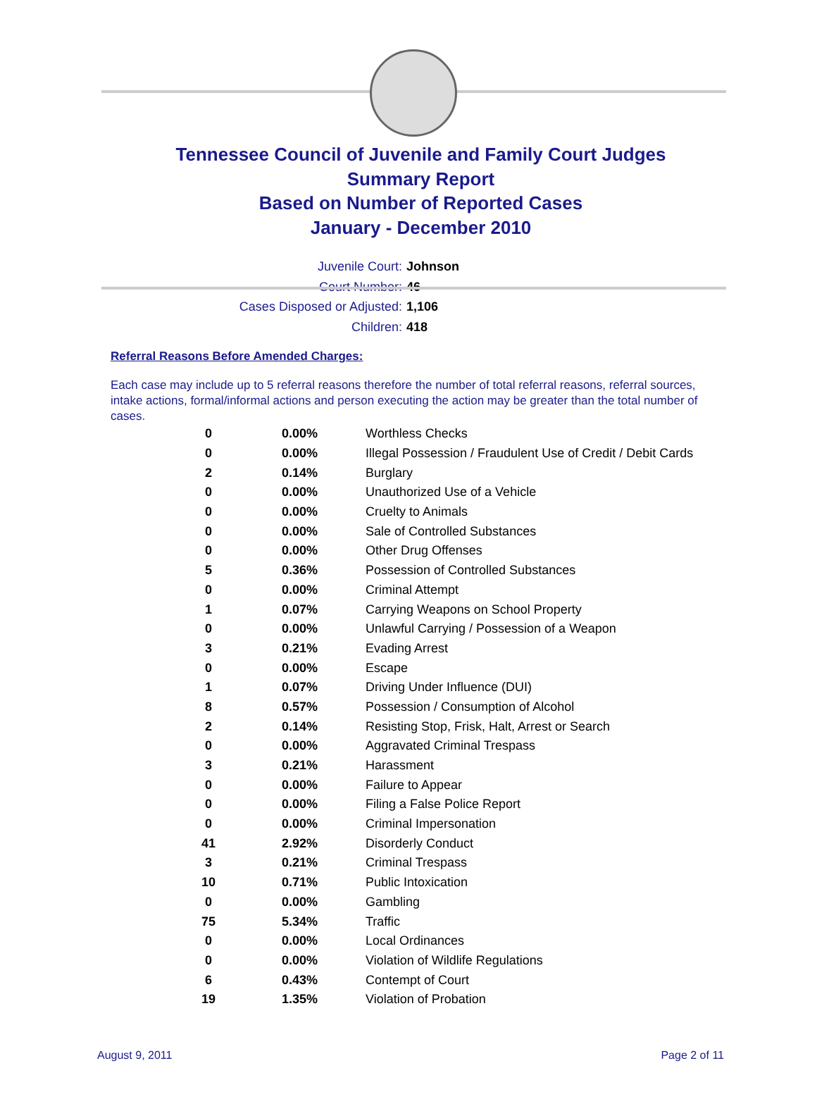Tennessee Council of Juvenile and Family Court Judges
Summary Report
Based on Number of Reported Cases
January - December 2010
Juvenile Court: Johnson
Court Number: 46
Cases Disposed or Adjusted: 1,106
Children: 418
Referral Reasons Before Amended Charges:
Each case may include up to 5 referral reasons therefore the number of total referral reasons, referral sources, intake actions, formal/informal actions and person executing the action may be greater than the total number of cases.
| 0 | 0.00% | Worthless Checks |
| 0 | 0.00% | Illegal Possession / Fraudulent Use of Credit / Debit Cards |
| 2 | 0.14% | Burglary |
| 0 | 0.00% | Unauthorized Use of a Vehicle |
| 0 | 0.00% | Cruelty to Animals |
| 0 | 0.00% | Sale of Controlled Substances |
| 0 | 0.00% | Other Drug Offenses |
| 5 | 0.36% | Possession of Controlled Substances |
| 0 | 0.00% | Criminal Attempt |
| 1 | 0.07% | Carrying Weapons on School Property |
| 0 | 0.00% | Unlawful Carrying / Possession of a Weapon |
| 3 | 0.21% | Evading Arrest |
| 0 | 0.00% | Escape |
| 1 | 0.07% | Driving Under Influence (DUI) |
| 8 | 0.57% | Possession / Consumption of Alcohol |
| 2 | 0.14% | Resisting Stop, Frisk, Halt, Arrest or Search |
| 0 | 0.00% | Aggravated Criminal Trespass |
| 3 | 0.21% | Harassment |
| 0 | 0.00% | Failure to Appear |
| 0 | 0.00% | Filing a False Police Report |
| 0 | 0.00% | Criminal Impersonation |
| 41 | 2.92% | Disorderly Conduct |
| 3 | 0.21% | Criminal Trespass |
| 10 | 0.71% | Public Intoxication |
| 0 | 0.00% | Gambling |
| 75 | 5.34% | Traffic |
| 0 | 0.00% | Local Ordinances |
| 0 | 0.00% | Violation of Wildlife Regulations |
| 6 | 0.43% | Contempt of Court |
| 19 | 1.35% | Violation of Probation |
August 9, 2011 Page 2 of 11